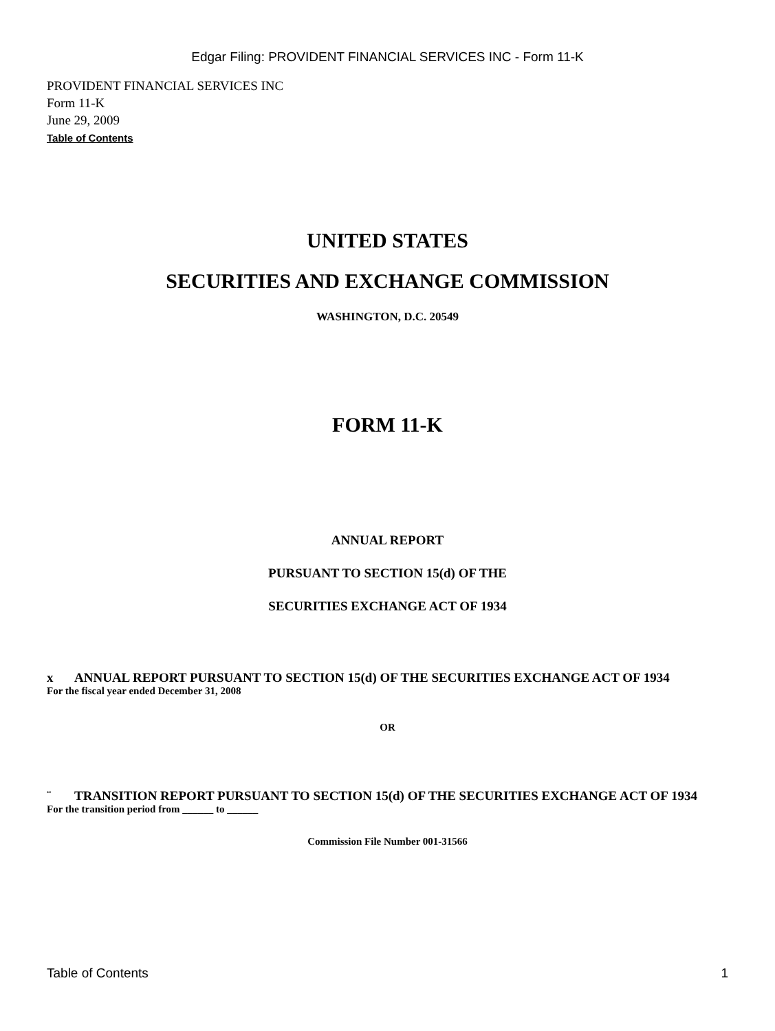Edgar Filing: PROVIDENT FINANCIAL SERVICES INC - Form 11-K
PROVIDENT FINANCIAL SERVICES INC
Form 11-K
June 29, 2009
Table of Contents
UNITED STATES
SECURITIES AND EXCHANGE COMMISSION
WASHINGTON, D.C. 20549
FORM 11-K
ANNUAL REPORT
PURSUANT TO SECTION 15(d) OF THE
SECURITIES EXCHANGE ACT OF 1934
x ANNUAL REPORT PURSUANT TO SECTION 15(d) OF THE SECURITIES EXCHANGE ACT OF 1934
For the fiscal year ended December 31, 2008
OR
¨ TRANSITION REPORT PURSUANT TO SECTION 15(d) OF THE SECURITIES EXCHANGE ACT OF 1934
For the transition period from ______ to ______
Commission File Number 001-31566
Table of Contents 1